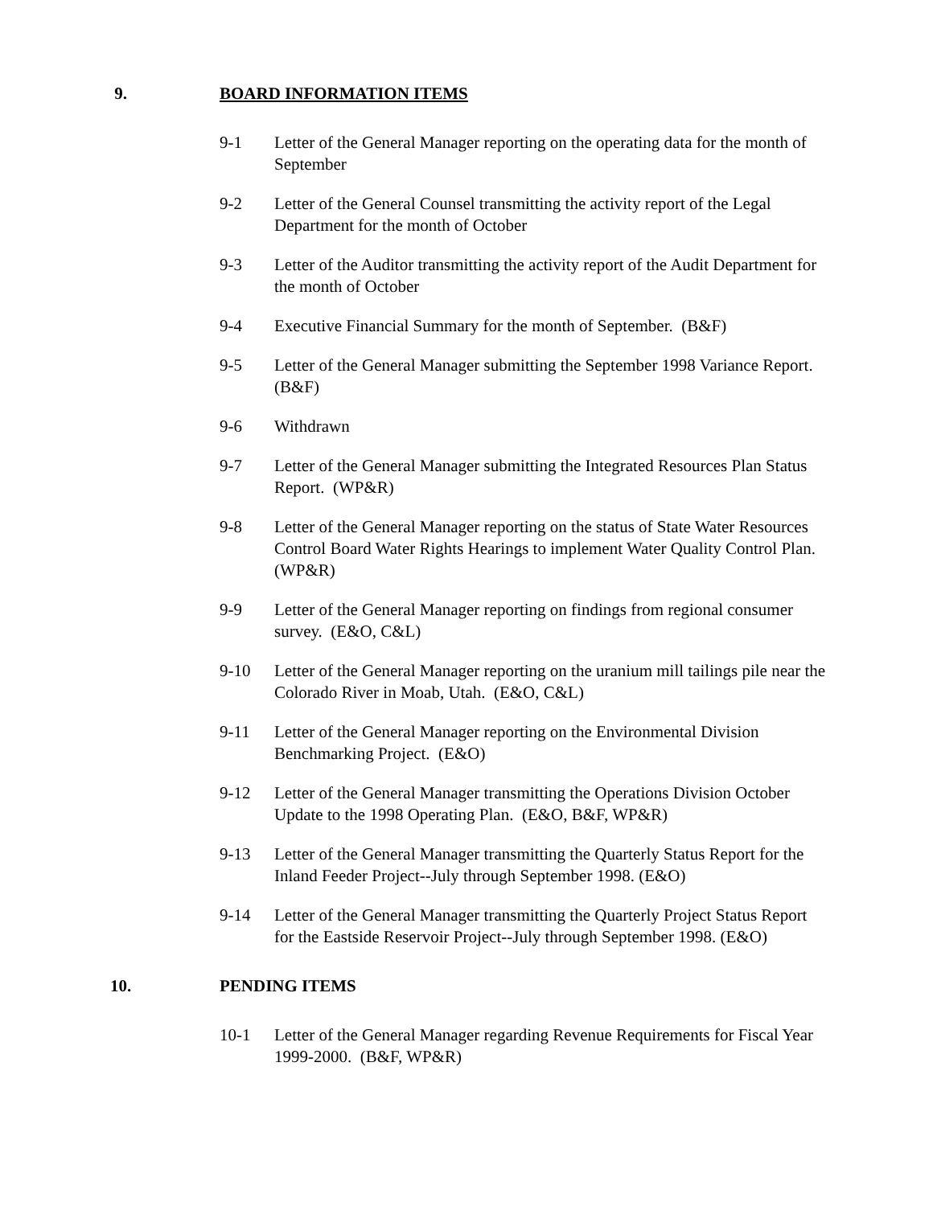9. BOARD INFORMATION ITEMS
9-1 Letter of the General Manager reporting on the operating data for the month of September
9-2 Letter of the General Counsel transmitting the activity report of the Legal Department for the month of October
9-3 Letter of the Auditor transmitting the activity report of the Audit Department for the month of October
9-4 Executive Financial Summary for the month of September. (B&F)
9-5 Letter of the General Manager submitting the September 1998 Variance Report. (B&F)
9-6 Withdrawn
9-7 Letter of the General Manager submitting the Integrated Resources Plan Status Report. (WP&R)
9-8 Letter of the General Manager reporting on the status of State Water Resources Control Board Water Rights Hearings to implement Water Quality Control Plan. (WP&R)
9-9 Letter of the General Manager reporting on findings from regional consumer survey. (E&O, C&L)
9-10 Letter of the General Manager reporting on the uranium mill tailings pile near the Colorado River in Moab, Utah. (E&O, C&L)
9-11 Letter of the General Manager reporting on the Environmental Division Benchmarking Project. (E&O)
9-12 Letter of the General Manager transmitting the Operations Division October Update to the 1998 Operating Plan. (E&O, B&F, WP&R)
9-13 Letter of the General Manager transmitting the Quarterly Status Report for the Inland Feeder Project--July through September 1998. (E&O)
9-14 Letter of the General Manager transmitting the Quarterly Project Status Report for the Eastside Reservoir Project--July through September 1998. (E&O)
10. PENDING ITEMS
10-1 Letter of the General Manager regarding Revenue Requirements for Fiscal Year 1999-2000. (B&F, WP&R)